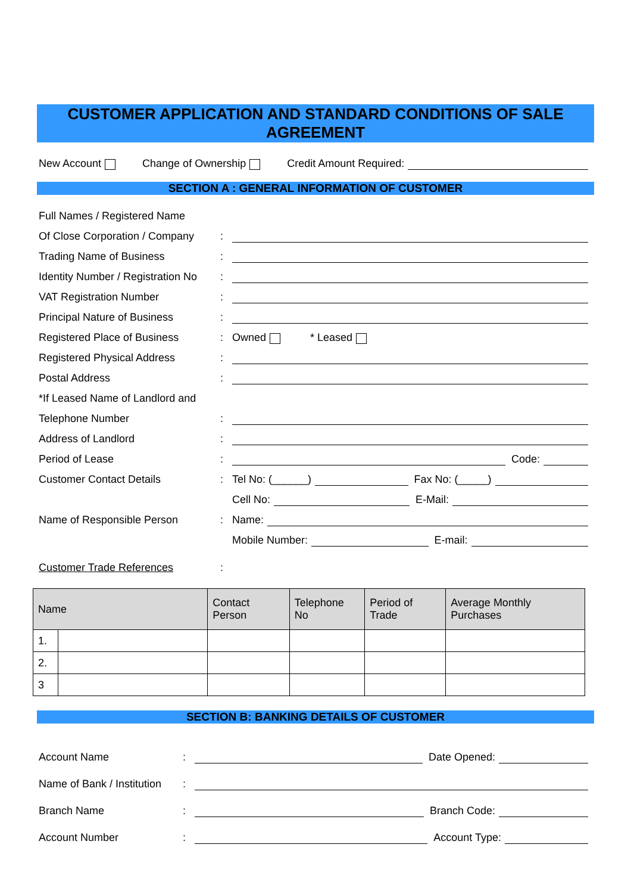CUSTOMER APPLICATION AND STANDARD CONDITIONS OF SALE
AGREEMENT
New Account Change of Ownership Credit Amount Required:
SECTION A : GENERAL INFORMATION OF CUSTOMER
Full Names / Registered Name
Of Close Corporation / Company:
Trading Name of Business:
Identity Number / Registration No:
VAT Registration Number:
Principal Nature of Business:
Registered Place of Business: Owned * Leased
Registered Physical Address:
Postal Address:
*If Leased Name of Landlord and
Telephone Number:
Address of Landlord:
Period of Lease: Code:
Customer Contact Details: Tel No: (______) Fax No: (_____)
Cell No: E-Mail:
Name of Responsible Person: Name:
Mobile Number: E-mail:
Customer Trade References:
| Name | | Contact Person | Telephone No | Period of Trade | Average Monthly Purchases |
| --- | --- | --- | --- | --- | --- |
| 1. | | | | | |
| 2. | | | | | |
| 3 | | | | | |
SECTION B: BANKING DETAILS OF CUSTOMER
Account Name: Date Opened:
Name of Bank / Institution:
Branch Name: Branch Code:
Account Number: Account Type: